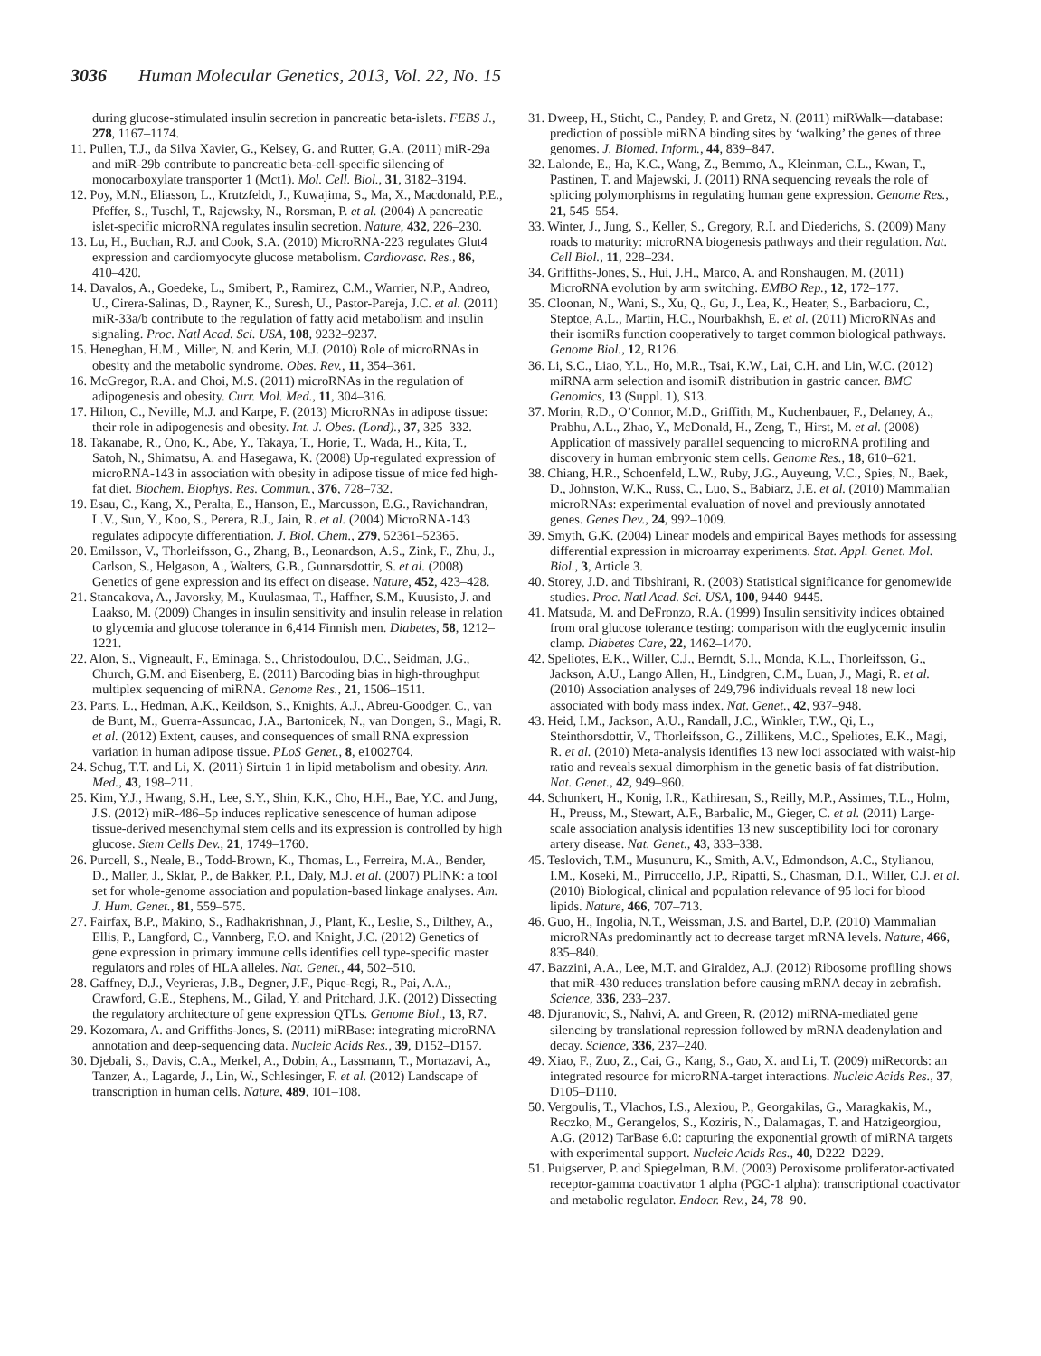3036 Human Molecular Genetics, 2013, Vol. 22, No. 15
during glucose-stimulated insulin secretion in pancreatic beta-islets. FEBS J., 278, 1167–1174.
11. Pullen, T.J., da Silva Xavier, G., Kelsey, G. and Rutter, G.A. (2011) miR-29a and miR-29b contribute to pancreatic beta-cell-specific silencing of monocarboxylate transporter 1 (Mct1). Mol. Cell. Biol., 31, 3182–3194.
12. Poy, M.N., Eliasson, L., Krutzfeldt, J., Kuwajima, S., Ma, X., Macdonald, P.E., Pfeffer, S., Tuschl, T., Rajewsky, N., Rorsman, P. et al. (2004) A pancreatic islet-specific microRNA regulates insulin secretion. Nature, 432, 226–230.
13. Lu, H., Buchan, R.J. and Cook, S.A. (2010) MicroRNA-223 regulates Glut4 expression and cardiomyocyte glucose metabolism. Cardiovasc. Res., 86, 410–420.
14. Davalos, A., Goedeke, L., Smibert, P., Ramirez, C.M., Warrier, N.P., Andreo, U., Cirera-Salinas, D., Rayner, K., Suresh, U., Pastor-Pareja, J.C. et al. (2011) miR-33a/b contribute to the regulation of fatty acid metabolism and insulin signaling. Proc. Natl Acad. Sci. USA, 108, 9232–9237.
15. Heneghan, H.M., Miller, N. and Kerin, M.J. (2010) Role of microRNAs in obesity and the metabolic syndrome. Obes. Rev., 11, 354–361.
16. McGregor, R.A. and Choi, M.S. (2011) microRNAs in the regulation of adipogenesis and obesity. Curr. Mol. Med., 11, 304–316.
17. Hilton, C., Neville, M.J. and Karpe, F. (2013) MicroRNAs in adipose tissue: their role in adipogenesis and obesity. Int. J. Obes. (Lond)., 37, 325–332.
18. Takanabe, R., Ono, K., Abe, Y., Takaya, T., Horie, T., Wada, H., Kita, T., Satoh, N., Shimatsu, A. and Hasegawa, K. (2008) Up-regulated expression of microRNA-143 in association with obesity in adipose tissue of mice fed high-fat diet. Biochem. Biophys. Res. Commun., 376, 728–732.
19. Esau, C., Kang, X., Peralta, E., Hanson, E., Marcusson, E.G., Ravichandran, L.V., Sun, Y., Koo, S., Perera, R.J., Jain, R. et al. (2004) MicroRNA-143 regulates adipocyte differentiation. J. Biol. Chem., 279, 52361–52365.
20. Emilsson, V., Thorleifsson, G., Zhang, B., Leonardson, A.S., Zink, F., Zhu, J., Carlson, S., Helgason, A., Walters, G.B., Gunnarsdottir, S. et al. (2008) Genetics of gene expression and its effect on disease. Nature, 452, 423–428.
21. Stancakova, A., Javorsky, M., Kuulasmaa, T., Haffner, S.M., Kuusisto, J. and Laakso, M. (2009) Changes in insulin sensitivity and insulin release in relation to glycemia and glucose tolerance in 6,414 Finnish men. Diabetes, 58, 1212–1221.
22. Alon, S., Vigneault, F., Eminaga, S., Christodoulou, D.C., Seidman, J.G., Church, G.M. and Eisenberg, E. (2011) Barcoding bias in high-throughput multiplex sequencing of miRNA. Genome Res., 21, 1506–1511.
23. Parts, L., Hedman, A.K., Keildson, S., Knights, A.J., Abreu-Goodger, C., van de Bunt, M., Guerra-Assuncao, J.A., Bartonicek, N., van Dongen, S., Magi, R. et al. (2012) Extent, causes, and consequences of small RNA expression variation in human adipose tissue. PLoS Genet., 8, e1002704.
24. Schug, T.T. and Li, X. (2011) Sirtuin 1 in lipid metabolism and obesity. Ann. Med., 43, 198–211.
25. Kim, Y.J., Hwang, S.H., Lee, S.Y., Shin, K.K., Cho, H.H., Bae, Y.C. and Jung, J.S. (2012) miR-486–5p induces replicative senescence of human adipose tissue-derived mesenchymal stem cells and its expression is controlled by high glucose. Stem Cells Dev., 21, 1749–1760.
26. Purcell, S., Neale, B., Todd-Brown, K., Thomas, L., Ferreira, M.A., Bender, D., Maller, J., Sklar, P., de Bakker, P.I., Daly, M.J. et al. (2007) PLINK: a tool set for whole-genome association and population-based linkage analyses. Am. J. Hum. Genet., 81, 559–575.
27. Fairfax, B.P., Makino, S., Radhakrishnan, J., Plant, K., Leslie, S., Dilthey, A., Ellis, P., Langford, C., Vannberg, F.O. and Knight, J.C. (2012) Genetics of gene expression in primary immune cells identifies cell type-specific master regulators and roles of HLA alleles. Nat. Genet., 44, 502–510.
28. Gaffney, D.J., Veyrieras, J.B., Degner, J.F., Pique-Regi, R., Pai, A.A., Crawford, G.E., Stephens, M., Gilad, Y. and Pritchard, J.K. (2012) Dissecting the regulatory architecture of gene expression QTLs. Genome Biol., 13, R7.
29. Kozomara, A. and Griffiths-Jones, S. (2011) miRBase: integrating microRNA annotation and deep-sequencing data. Nucleic Acids Res., 39, D152–D157.
30. Djebali, S., Davis, C.A., Merkel, A., Dobin, A., Lassmann, T., Mortazavi, A., Tanzer, A., Lagarde, J., Lin, W., Schlesinger, F. et al. (2012) Landscape of transcription in human cells. Nature, 489, 101–108.
31. Dweep, H., Sticht, C., Pandey, P. and Gretz, N. (2011) miRWalk—database: prediction of possible miRNA binding sites by ‘walking’ the genes of three genomes. J. Biomed. Inform., 44, 839–847.
32. Lalonde, E., Ha, K.C., Wang, Z., Bemmo, A., Kleinman, C.L., Kwan, T., Pastinen, T. and Majewski, J. (2011) RNA sequencing reveals the role of splicing polymorphisms in regulating human gene expression. Genome Res., 21, 545–554.
33. Winter, J., Jung, S., Keller, S., Gregory, R.I. and Diederichs, S. (2009) Many roads to maturity: microRNA biogenesis pathways and their regulation. Nat. Cell Biol., 11, 228–234.
34. Griffiths-Jones, S., Hui, J.H., Marco, A. and Ronshaugen, M. (2011) MicroRNA evolution by arm switching. EMBO Rep., 12, 172–177.
35. Cloonan, N., Wani, S., Xu, Q., Gu, J., Lea, K., Heater, S., Barbacioru, C., Steptoe, A.L., Martin, H.C., Nourbakhsh, E. et al. (2011) MicroRNAs and their isomiRs function cooperatively to target common biological pathways. Genome Biol., 12, R126.
36. Li, S.C., Liao, Y.L., Ho, M.R., Tsai, K.W., Lai, C.H. and Lin, W.C. (2012) miRNA arm selection and isomiR distribution in gastric cancer. BMC Genomics, 13 (Suppl. 1), S13.
37. Morin, R.D., O’Connor, M.D., Griffith, M., Kuchenbauer, F., Delaney, A., Prabhu, A.L., Zhao, Y., McDonald, H., Zeng, T., Hirst, M. et al. (2008) Application of massively parallel sequencing to microRNA profiling and discovery in human embryonic stem cells. Genome Res., 18, 610–621.
38. Chiang, H.R., Schoenfeld, L.W., Ruby, J.G., Auyeung, V.C., Spies, N., Baek, D., Johnston, W.K., Russ, C., Luo, S., Babiarz, J.E. et al. (2010) Mammalian microRNAs: experimental evaluation of novel and previously annotated genes. Genes Dev., 24, 992–1009.
39. Smyth, G.K. (2004) Linear models and empirical Bayes methods for assessing differential expression in microarray experiments. Stat. Appl. Genet. Mol. Biol., 3, Article 3.
40. Storey, J.D. and Tibshirani, R. (2003) Statistical significance for genomewide studies. Proc. Natl Acad. Sci. USA, 100, 9440–9445.
41. Matsuda, M. and DeFronzo, R.A. (1999) Insulin sensitivity indices obtained from oral glucose tolerance testing: comparison with the euglycemic insulin clamp. Diabetes Care, 22, 1462–1470.
42. Speliotes, E.K., Willer, C.J., Berndt, S.I., Monda, K.L., Thorleifsson, G., Jackson, A.U., Lango Allen, H., Lindgren, C.M., Luan, J., Magi, R. et al. (2010) Association analyses of 249,796 individuals reveal 18 new loci associated with body mass index. Nat. Genet., 42, 937–948.
43. Heid, I.M., Jackson, A.U., Randall, J.C., Winkler, T.W., Qi, L., Steinthorsdottir, V., Thorleifsson, G., Zillikens, M.C., Speliotes, E.K., Magi, R. et al. (2010) Meta-analysis identifies 13 new loci associated with waist-hip ratio and reveals sexual dimorphism in the genetic basis of fat distribution. Nat. Genet., 42, 949–960.
44. Schunkert, H., Konig, I.R., Kathiresan, S., Reilly, M.P., Assimes, T.L., Holm, H., Preuss, M., Stewart, A.F., Barbalic, M., Gieger, C. et al. (2011) Large-scale association analysis identifies 13 new susceptibility loci for coronary artery disease. Nat. Genet., 43, 333–338.
45. Teslovich, T.M., Musunuru, K., Smith, A.V., Edmondson, A.C., Stylianou, I.M., Koseki, M., Pirruccello, J.P., Ripatti, S., Chasman, D.I., Willer, C.J. et al. (2010) Biological, clinical and population relevance of 95 loci for blood lipids. Nature, 466, 707–713.
46. Guo, H., Ingolia, N.T., Weissman, J.S. and Bartel, D.P. (2010) Mammalian microRNAs predominantly act to decrease target mRNA levels. Nature, 466, 835–840.
47. Bazzini, A.A., Lee, M.T. and Giraldez, A.J. (2012) Ribosome profiling shows that miR-430 reduces translation before causing mRNA decay in zebrafish. Science, 336, 233–237.
48. Djuranovic, S., Nahvi, A. and Green, R. (2012) miRNA-mediated gene silencing by translational repression followed by mRNA deadenylation and decay. Science, 336, 237–240.
49. Xiao, F., Zuo, Z., Cai, G., Kang, S., Gao, X. and Li, T. (2009) miRecords: an integrated resource for microRNA-target interactions. Nucleic Acids Res., 37, D105–D110.
50. Vergoulis, T., Vlachos, I.S., Alexiou, P., Georgakilas, G., Maragkakis, M., Reczko, M., Gerangelos, S., Koziris, N., Dalamagas, T. and Hatzigeorgiou, A.G. (2012) TarBase 6.0: capturing the exponential growth of miRNA targets with experimental support. Nucleic Acids Res., 40, D222–D229.
51. Puigserver, P. and Spiegelman, B.M. (2003) Peroxisome proliferator-activated receptor-gamma coactivator 1 alpha (PGC-1 alpha): transcriptional coactivator and metabolic regulator. Endocr. Rev., 24, 78–90.